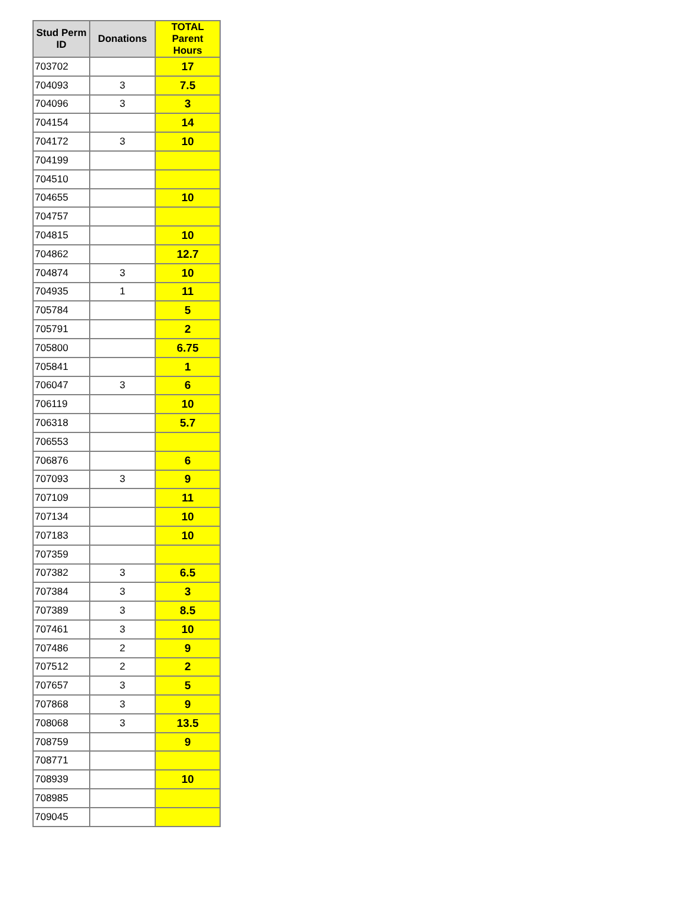| Stud Perm ID | Donations | TOTAL Parent Hours |
| --- | --- | --- |
| 703702 | | 17 |
| 704093 | 3 | 7.5 |
| 704096 | 3 | 3 |
| 704154 | | 14 |
| 704172 | 3 | 10 |
| 704199 | | |
| 704510 | | |
| 704655 | | 10 |
| 704757 | | |
| 704815 | | 10 |
| 704862 | | 12.7 |
| 704874 | 3 | 10 |
| 704935 | 1 | 11 |
| 705784 | | 5 |
| 705791 | | 2 |
| 705800 | | 6.75 |
| 705841 | | 1 |
| 706047 | 3 | 6 |
| 706119 | | 10 |
| 706318 | | 5.7 |
| 706553 | | |
| 706876 | | 6 |
| 707093 | 3 | 9 |
| 707109 | | 11 |
| 707134 | | 10 |
| 707183 | | 10 |
| 707359 | | |
| 707382 | 3 | 6.5 |
| 707384 | 3 | 3 |
| 707389 | 3 | 8.5 |
| 707461 | 3 | 10 |
| 707486 | 2 | 9 |
| 707512 | 2 | 2 |
| 707657 | 3 | 5 |
| 707868 | 3 | 9 |
| 708068 | 3 | 13.5 |
| 708759 | | 9 |
| 708771 | | |
| 708939 | | 10 |
| 708985 | | |
| 709045 | | |